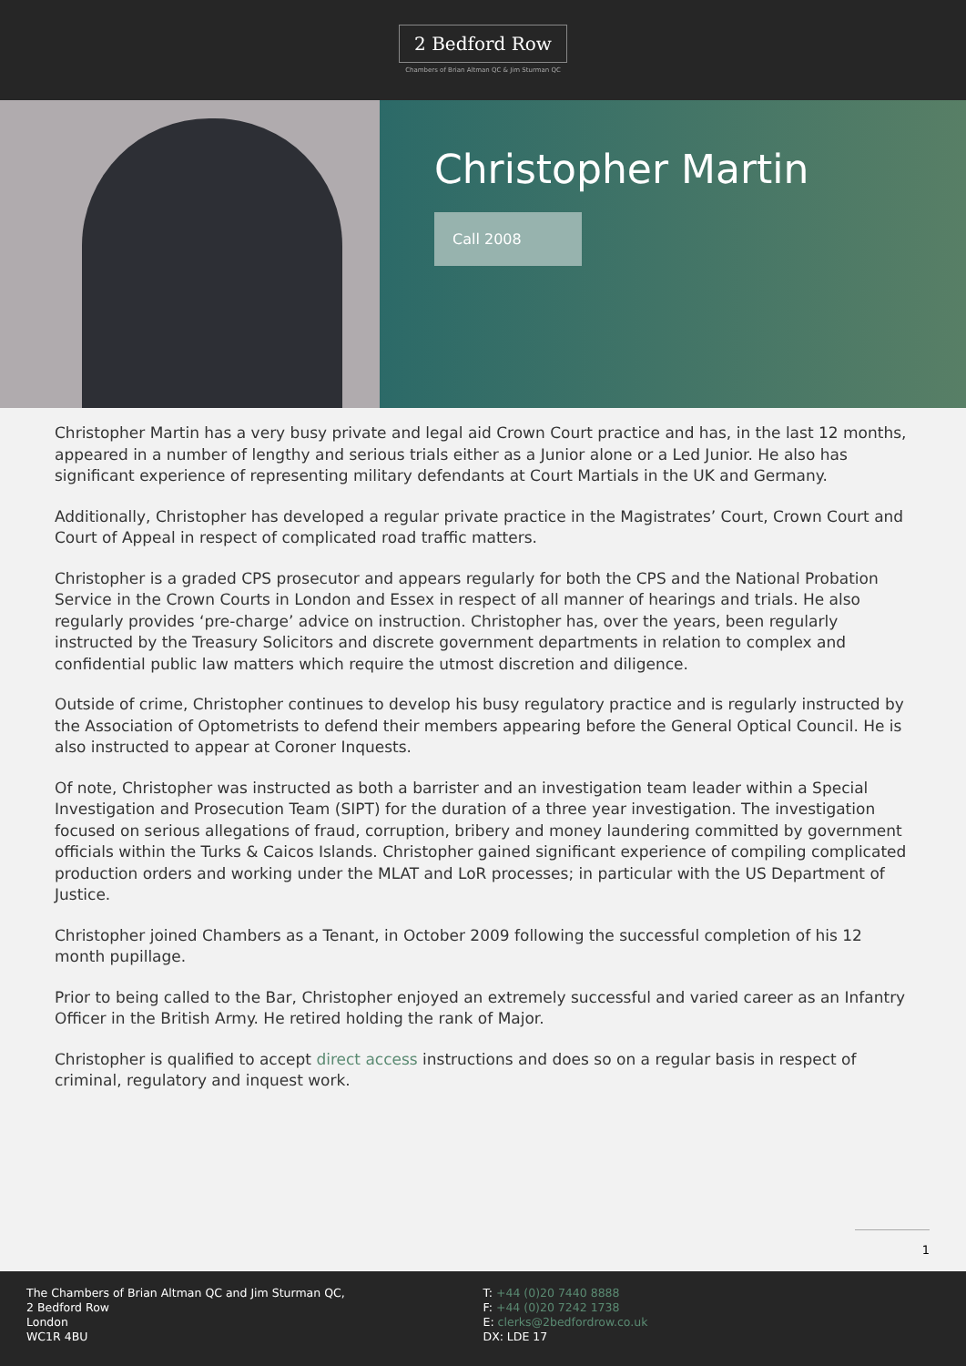2 Bedford Row
Chambers of Brian Altman QC & Jim Sturman QC
Christopher Martin
Call 2008
Christopher Martin has a very busy private and legal aid Crown Court practice and has, in the last 12 months, appeared in a number of lengthy and serious trials either as a Junior alone or a Led Junior. He also has significant experience of representing military defendants at Court Martials in the UK and Germany.
Additionally, Christopher has developed a regular private practice in the Magistrates’ Court, Crown Court and Court of Appeal in respect of complicated road traffic matters.
Christopher is a graded CPS prosecutor and appears regularly for both the CPS and the National Probation Service in the Crown Courts in London and Essex in respect of all manner of hearings and trials. He also regularly provides ‘pre-charge’ advice on instruction. Christopher has, over the years, been regularly instructed by the Treasury Solicitors and discrete government departments in relation to complex and confidential public law matters which require the utmost discretion and diligence.
Outside of crime, Christopher continues to develop his busy regulatory practice and is regularly instructed by the Association of Optometrists to defend their members appearing before the General Optical Council. He is also instructed to appear at Coroner Inquests.
Of note, Christopher was instructed as both a barrister and an investigation team leader within a Special Investigation and Prosecution Team (SIPT) for the duration of a three year investigation. The investigation focused on serious allegations of fraud, corruption, bribery and money laundering committed by government officials within the Turks & Caicos Islands. Christopher gained significant experience of compiling complicated production orders and working under the MLAT and LoR processes; in particular with the US Department of Justice.
Christopher joined Chambers as a Tenant, in October 2009 following the successful completion of his 12 month pupillage.
Prior to being called to the Bar, Christopher enjoyed an extremely successful and varied career as an Infantry Officer in the British Army. He retired holding the rank of Major.
Christopher is qualified to accept direct access instructions and does so on a regular basis in respect of criminal, regulatory and inquest work.
1
The Chambers of Brian Altman QC and Jim Sturman QC,
2 Bedford Row
London
WC1R 4BU
T: +44 (0)20 7440 8888
F: +44 (0)20 7242 1738
E: clerks@2bedfordrow.co.uk
DX: LDE 17